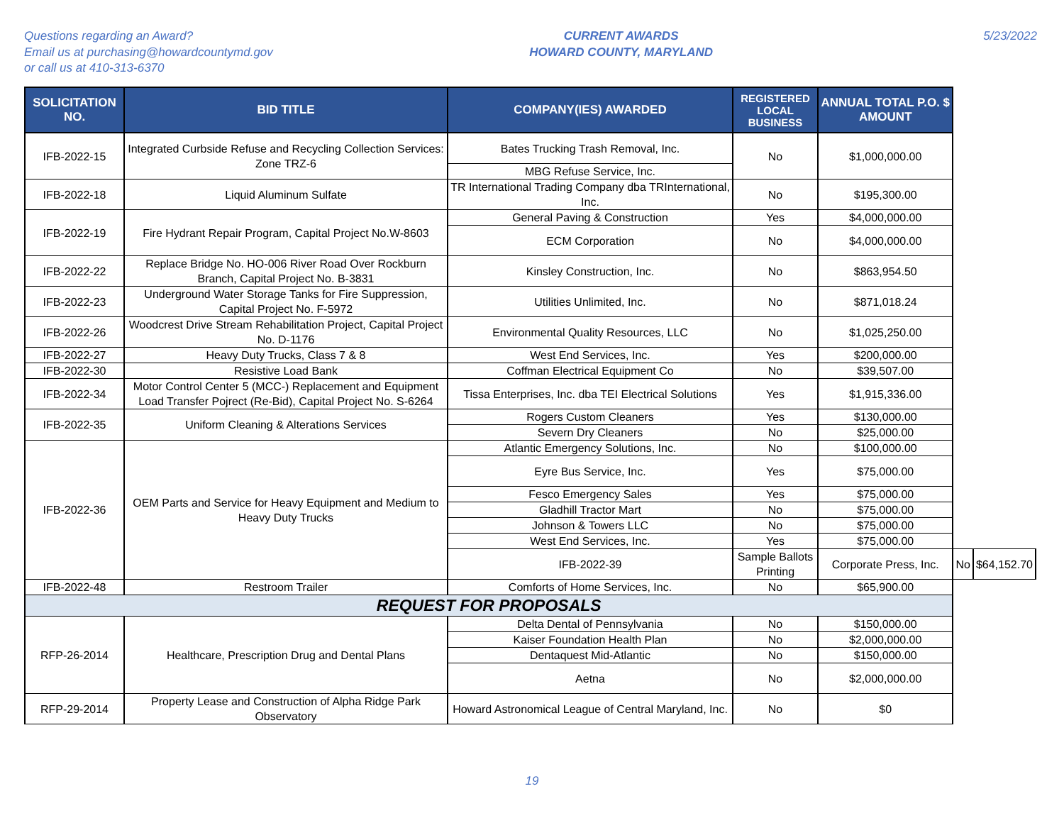Questions regarding an Award?
Email us at purchasing@howardcountymd.gov
or call us at 410-313-6370
CURRENT AWARDS
HOWARD COUNTY, MARYLAND
5/23/2022
| SOLICITATION NO. | BID TITLE | COMPANY(IES) AWARDED | REGISTERED LOCAL BUSINESS | ANNUAL TOTAL P.O. $ AMOUNT | | |
| --- | --- | --- | --- | --- | --- | --- |
| IFB-2022-15 | Integrated Curbside Refuse and Recycling Collection Services: Zone TRZ-6 | Bates Trucking Trash Removal, Inc. | No | $1,000,000.00 | | |
| | | MBG Refuse Service, Inc. | | | | |
| IFB-2022-18 | Liquid Aluminum Sulfate | TR International Trading Company dba TRInternational, Inc. | No | $195,300.00 | | |
| IFB-2022-19 | Fire Hydrant Repair Program, Capital Project No.W-8603 | General Paving & Construction | Yes | $4,000,000.00 | | |
| | | ECM Corporation | No | $4,000,000.00 | | |
| IFB-2022-22 | Replace Bridge No. HO-006 River Road Over Rockburn Branch, Capital Project No. B-3831 | Kinsley Construction, Inc. | No | $863,954.50 | | |
| IFB-2022-23 | Underground Water Storage Tanks for Fire Suppression, Capital Project No. F-5972 | Utilities Unlimited, Inc. | No | $871,018.24 | | |
| IFB-2022-26 | Woodcrest Drive Stream Rehabilitation Project, Capital Project No. D-1176 | Environmental Quality Resources, LLC | No | $1,025,250.00 | | |
| IFB-2022-27 | Heavy Duty Trucks, Class 7 & 8 | West End Services, Inc. | Yes | $200,000.00 | | |
| IFB-2022-30 | Resistive Load Bank | Coffman Electrical Equipment Co | No | $39,507.00 | | |
| IFB-2022-34 | Motor Control Center 5 (MCC-) Replacement and Equipment Load Transfer Pojrect (Re-Bid), Capital Project No. S-6264 | Tissa Enterprises, Inc. dba TEI Electrical Solutions | Yes | $1,915,336.00 | | |
| IFB-2022-35 | Uniform Cleaning & Alterations Services | Rogers Custom Cleaners | Yes | $130,000.00 | | |
| | | Severn Dry Cleaners | No | $25,000.00 | | |
| IFB-2022-36 | OEM Parts and Service for Heavy Equipment and Medium to Heavy Duty Trucks | Atlantic Emergency Solutions, Inc. | No | $100,000.00 | | |
| | | Eyre Bus Service, Inc. | Yes | $75,000.00 | | |
| | | Fesco Emergency Sales | Yes | $75,000.00 | | |
| | | Gladhill Tractor Mart | No | $75,000.00 | | |
| | | Johnson & Towers LLC | No | $75,000.00 | | |
| | | West End Services, Inc. | Yes | $75,000.00 | | |
| | | IFB-2022-39 | Sample Ballots Printing | Corporate Press, Inc. | No | $64,152.70 |
| IFB-2022-48 | Restroom Trailer | Comforts of Home Services, Inc. | No | $65,900.00 | | |
| REQUEST FOR PROPOSALS | | | | | | |
| RFP-26-2014 | Healthcare, Prescription Drug and Dental Plans | Delta Dental of Pennsylvania | No | $150,000.00 | | |
| | | Kaiser Foundation Health Plan | No | $2,000,000.00 | | |
| | | Dentaquest Mid-Atlantic | No | $150,000.00 | | |
| | | Aetna | No | $2,000,000.00 | | |
| RFP-29-2014 | Property Lease and Construction of Alpha Ridge Park Observatory | Howard Astronomical League of Central Maryland, Inc. | No | $0 | | |
19